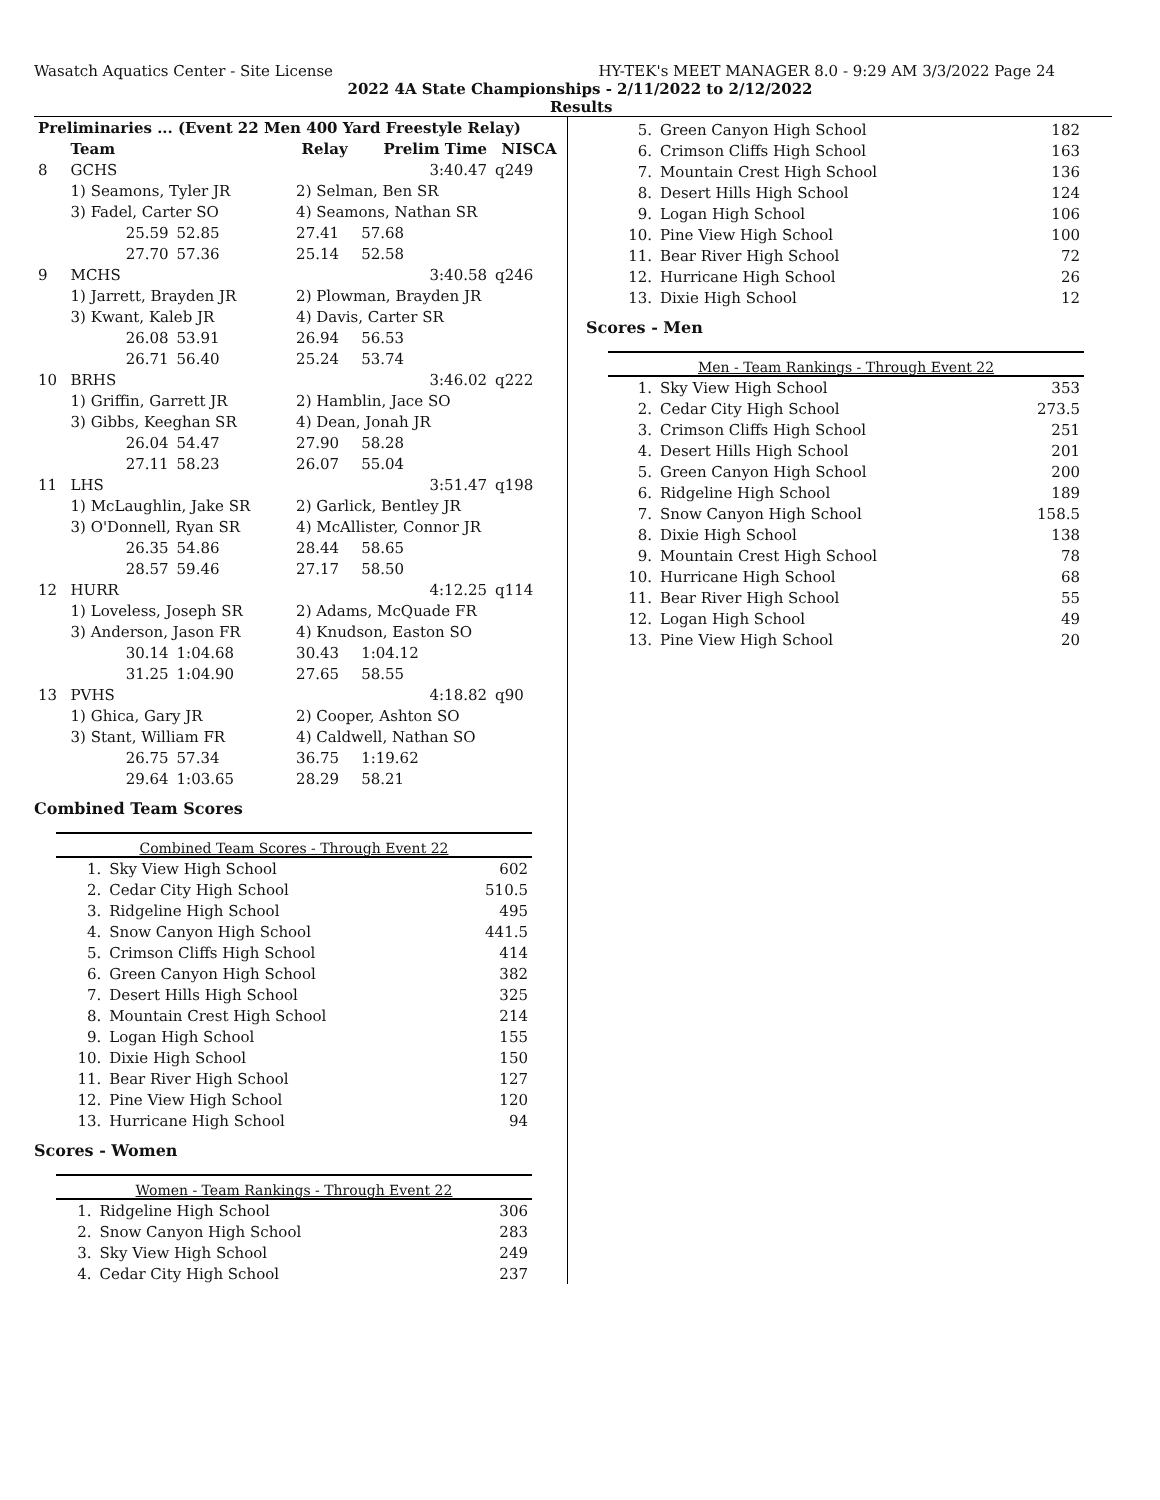Wasatch Aquatics Center - Site License HY-TEK's MEET MANAGER 8.0 - 9:29 AM 3/3/2022 Page 24
2022 4A State Championships - 2/11/2022 to 2/12/2022
Results
| Preliminaries ... (Event 22 Men 400 Yard Freestyle Relay) | | | | | |
| --- | --- | --- | --- | --- | --- |
| | Team | | Relay | Prelim Time | NISCA |
| 8 | GCHS | | | 3:40.47 | q249 |
| | 1) Seamons, Tyler JR | | 2) Selman, Ben SR | | |
| | 3) Fadel, Carter SO | | 4) Seamons, Nathan SR | | |
| | 25.59 | 52.85 | 27.41 | 57.68 | |
| | 27.70 | 57.36 | 25.14 | 52.58 | |
| 9 | MCHS | | | 3:40.58 | q246 |
| | 1) Jarrett, Brayden JR | | 2) Plowman, Brayden JR | | |
| | 3) Kwant, Kaleb JR | | 4) Davis, Carter SR | | |
| | 26.08 | 53.91 | 26.94 | 56.53 | |
| | 26.71 | 56.40 | 25.24 | 53.74 | |
| 10 | BRHS | | | 3:46.02 | q222 |
| | 1) Griffin, Garrett JR | | 2) Hamblin, Jace SO | | |
| | 3) Gibbs, Keeghan SR | | 4) Dean, Jonah JR | | |
| | 26.04 | 54.47 | 27.90 | 58.28 | |
| | 27.11 | 58.23 | 26.07 | 55.04 | |
| 11 | LHS | | | 3:51.47 | q198 |
| | 1) McLaughlin, Jake SR | | 2) Garlick, Bentley JR | | |
| | 3) O'Donnell, Ryan SR | | 4) McAllister, Connor JR | | |
| | 26.35 | 54.86 | 28.44 | 58.65 | |
| | 28.57 | 59.46 | 27.17 | 58.50 | |
| 12 | HURR | | | 4:12.25 | q114 |
| | 1) Loveless, Joseph SR | | 2) Adams, McQuade FR | | |
| | 3) Anderson, Jason FR | | 4) Knudson, Easton SO | | |
| | 30.14 | 1:04.68 | 30.43 | 1:04.12 | |
| | 31.25 | 1:04.90 | 27.65 | 58.55 | |
| 13 | PVHS | | | 4:18.82 | q90 |
| | 1) Ghica, Gary JR | | 2) Cooper, Ashton SO | | |
| | 3) Stant, William FR | | 4) Caldwell, Nathan SO | | |
| | 26.75 | 57.34 | 36.75 | 1:19.62 | |
| | 29.64 | 1:03.65 | 28.29 | 58.21 | |
Combined Team Scores
Combined Team Scores - Through Event 22
| 1. | Sky View High School | 602 |
| 2. | Cedar City High School | 510.5 |
| 3. | Ridgeline High School | 495 |
| 4. | Snow Canyon High School | 441.5 |
| 5. | Crimson Cliffs High School | 414 |
| 6. | Green Canyon High School | 382 |
| 7. | Desert Hills High School | 325 |
| 8. | Mountain Crest High School | 214 |
| 9. | Logan High School | 155 |
| 10. | Dixie High School | 150 |
| 11. | Bear River High School | 127 |
| 12. | Pine View High School | 120 |
| 13. | Hurricane High School | 94 |
Scores - Women
Women - Team Rankings - Through Event 22
| 1. | Ridgeline High School | 306 |
| 2. | Snow Canyon High School | 283 |
| 3. | Sky View High School | 249 |
| 4. | Cedar City High School | 237 |
| 5. | Green Canyon High School | 182 |
| 6. | Crimson Cliffs High School | 163 |
| 7. | Mountain Crest High School | 136 |
| 8. | Desert Hills High School | 124 |
| 9. | Logan High School | 106 |
| 10. | Pine View High School | 100 |
| 11. | Bear River High School | 72 |
| 12. | Hurricane High School | 26 |
| 13. | Dixie High School | 12 |
Scores - Men
Men - Team Rankings - Through Event 22
| 1. | Sky View High School | 353 |
| 2. | Cedar City High School | 273.5 |
| 3. | Crimson Cliffs High School | 251 |
| 4. | Desert Hills High School | 201 |
| 5. | Green Canyon High School | 200 |
| 6. | Ridgeline High School | 189 |
| 7. | Snow Canyon High School | 158.5 |
| 8. | Dixie High School | 138 |
| 9. | Mountain Crest High School | 78 |
| 10. | Hurricane High School | 68 |
| 11. | Bear River High School | 55 |
| 12. | Logan High School | 49 |
| 13. | Pine View High School | 20 |